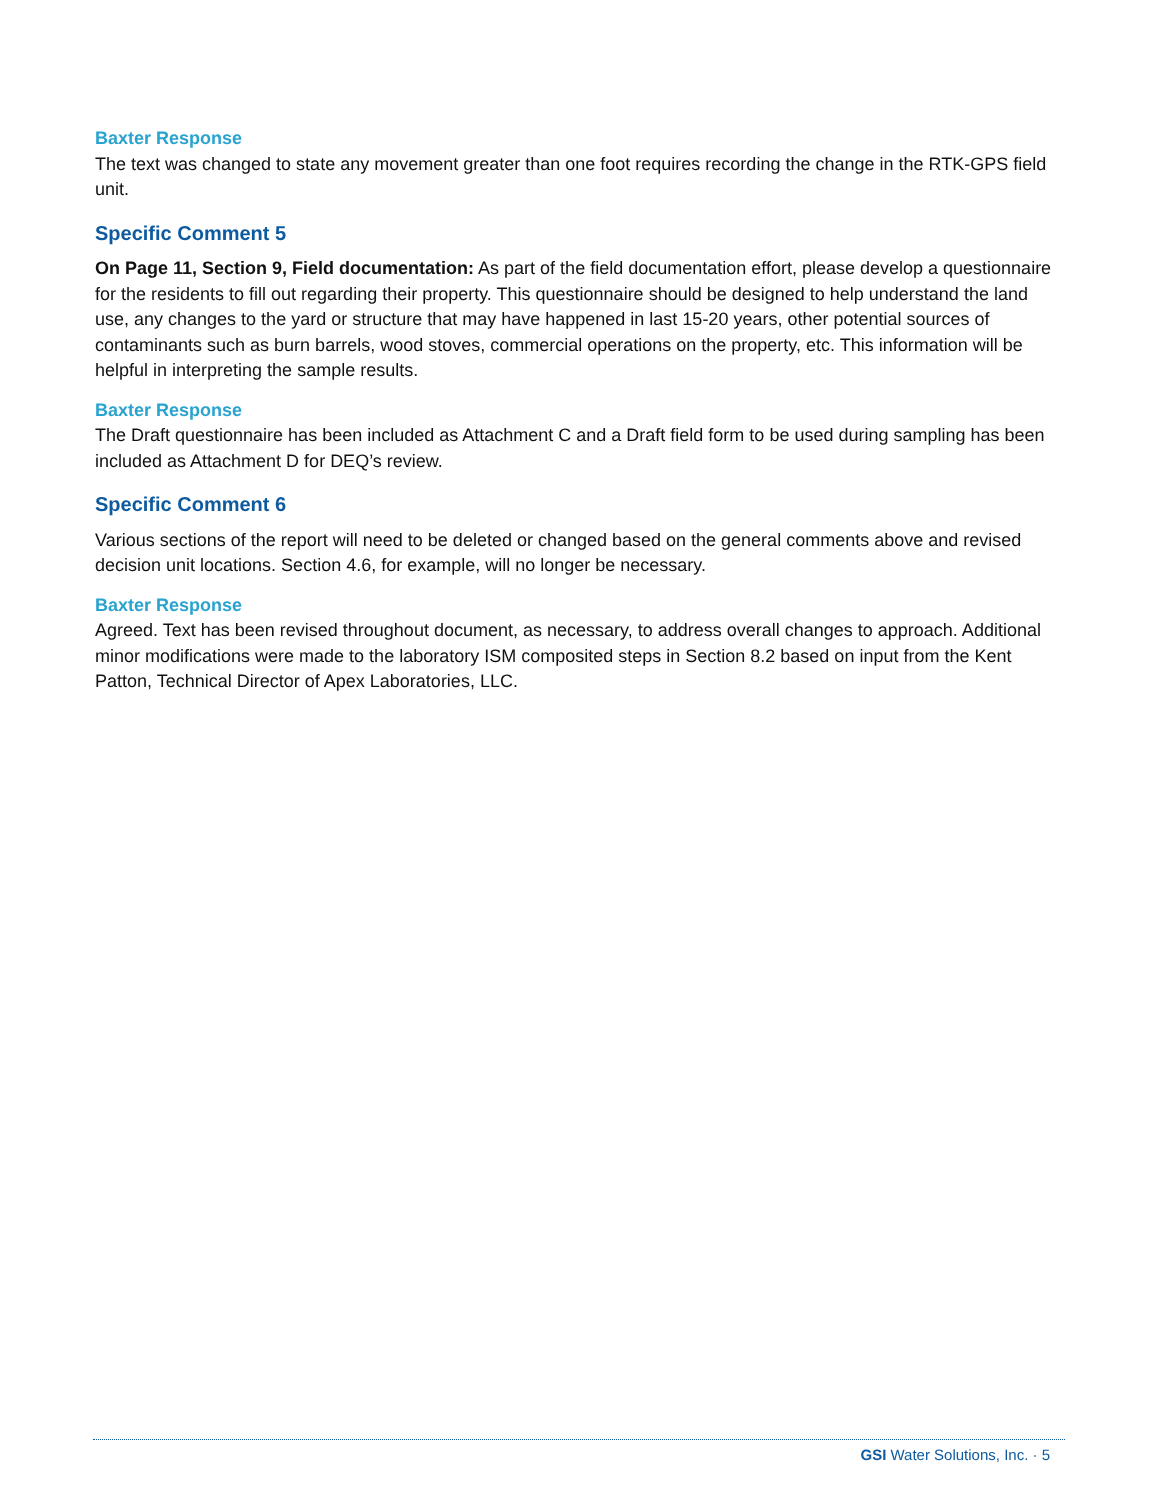Baxter Response
The text was changed to state any movement greater than one foot requires recording the change in the RTK-GPS field unit.
Specific Comment 5
On Page 11, Section 9, Field documentation: As part of the field documentation effort, please develop a questionnaire for the residents to fill out regarding their property. This questionnaire should be designed to help understand the land use, any changes to the yard or structure that may have happened in last 15-20 years, other potential sources of contaminants such as burn barrels, wood stoves, commercial operations on the property, etc. This information will be helpful in interpreting the sample results.
Baxter Response
The Draft questionnaire has been included as Attachment C and a Draft field form to be used during sampling has been included as Attachment D for DEQ’s review.
Specific Comment 6
Various sections of the report will need to be deleted or changed based on the general comments above and revised decision unit locations. Section 4.6, for example, will no longer be necessary.
Baxter Response
Agreed. Text has been revised throughout document, as necessary, to address overall changes to approach. Additional minor modifications were made to the laboratory ISM composited steps in Section 8.2 based on input from the Kent Patton, Technical Director of Apex Laboratories, LLC.
GSI Water Solutions, Inc. · 5